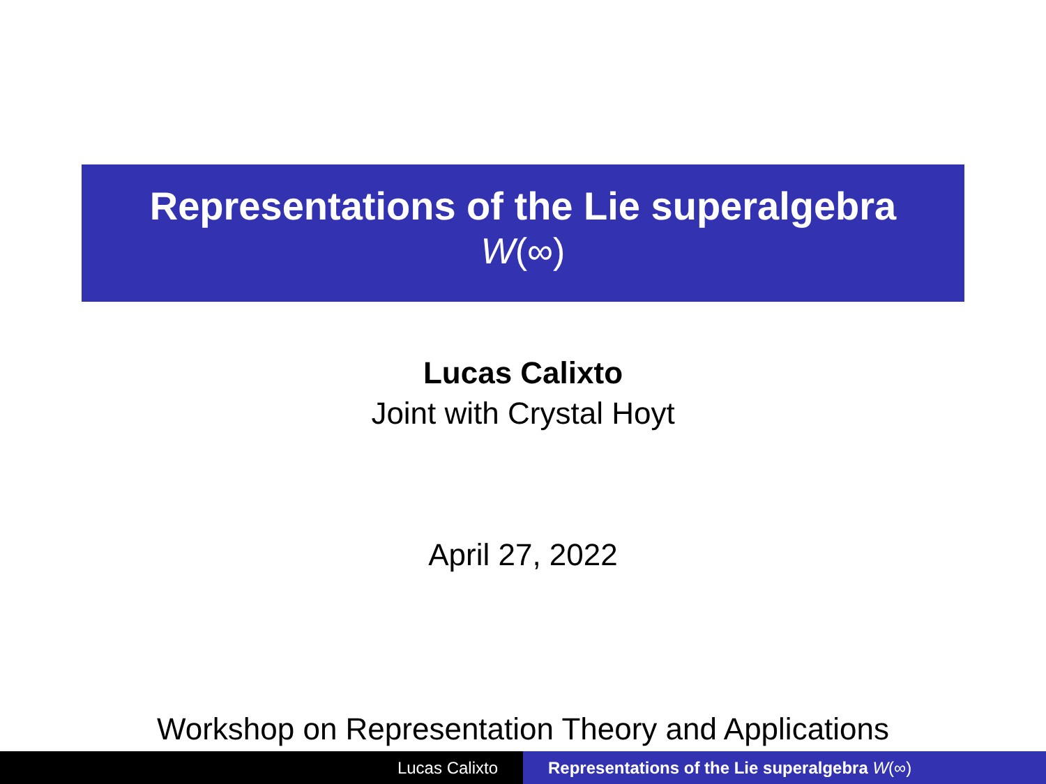Representations of the Lie superalgebra
W(∞)
Lucas Calixto
Joint with Crystal Hoyt
April 27, 2022
Workshop on Representation Theory and Applications
Lucas Calixto Representations of the Lie superalgebra W(∞)